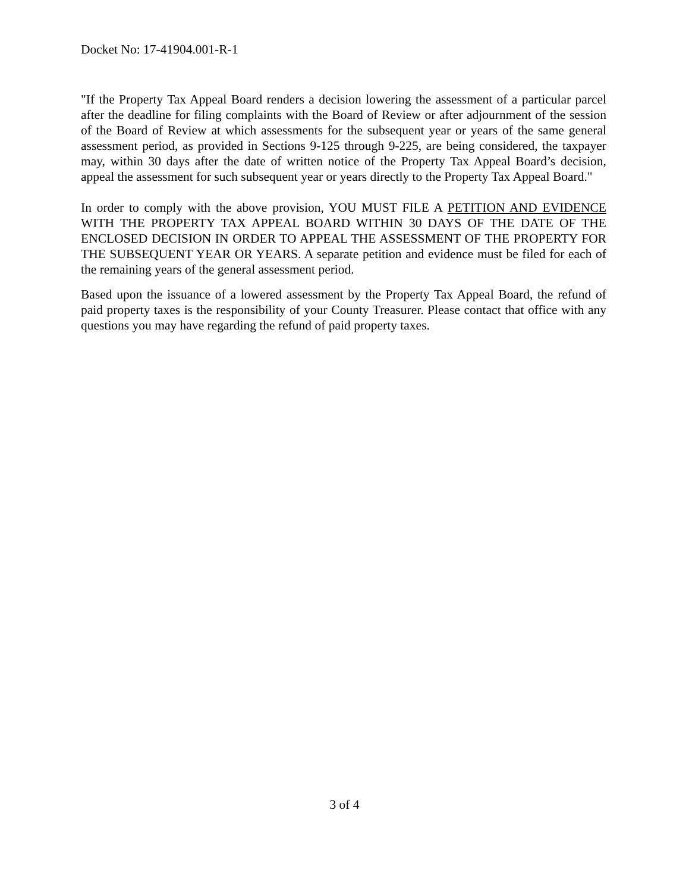Docket No: 17-41904.001-R-1
"If the Property Tax Appeal Board renders a decision lowering the assessment of a particular parcel after the deadline for filing complaints with the Board of Review or after adjournment of the session of the Board of Review at which assessments for the subsequent year or years of the same general assessment period, as provided in Sections 9-125 through 9-225, are being considered, the taxpayer may, within 30 days after the date of written notice of the Property Tax Appeal Board’s decision, appeal the assessment for such subsequent year or years directly to the Property Tax Appeal Board."
In order to comply with the above provision, YOU MUST FILE A PETITION AND EVIDENCE WITH THE PROPERTY TAX APPEAL BOARD WITHIN 30 DAYS OF THE DATE OF THE ENCLOSED DECISION IN ORDER TO APPEAL THE ASSESSMENT OF THE PROPERTY FOR THE SUBSEQUENT YEAR OR YEARS. A separate petition and evidence must be filed for each of the remaining years of the general assessment period.
Based upon the issuance of a lowered assessment by the Property Tax Appeal Board, the refund of paid property taxes is the responsibility of your County Treasurer. Please contact that office with any questions you may have regarding the refund of paid property taxes.
3 of 4